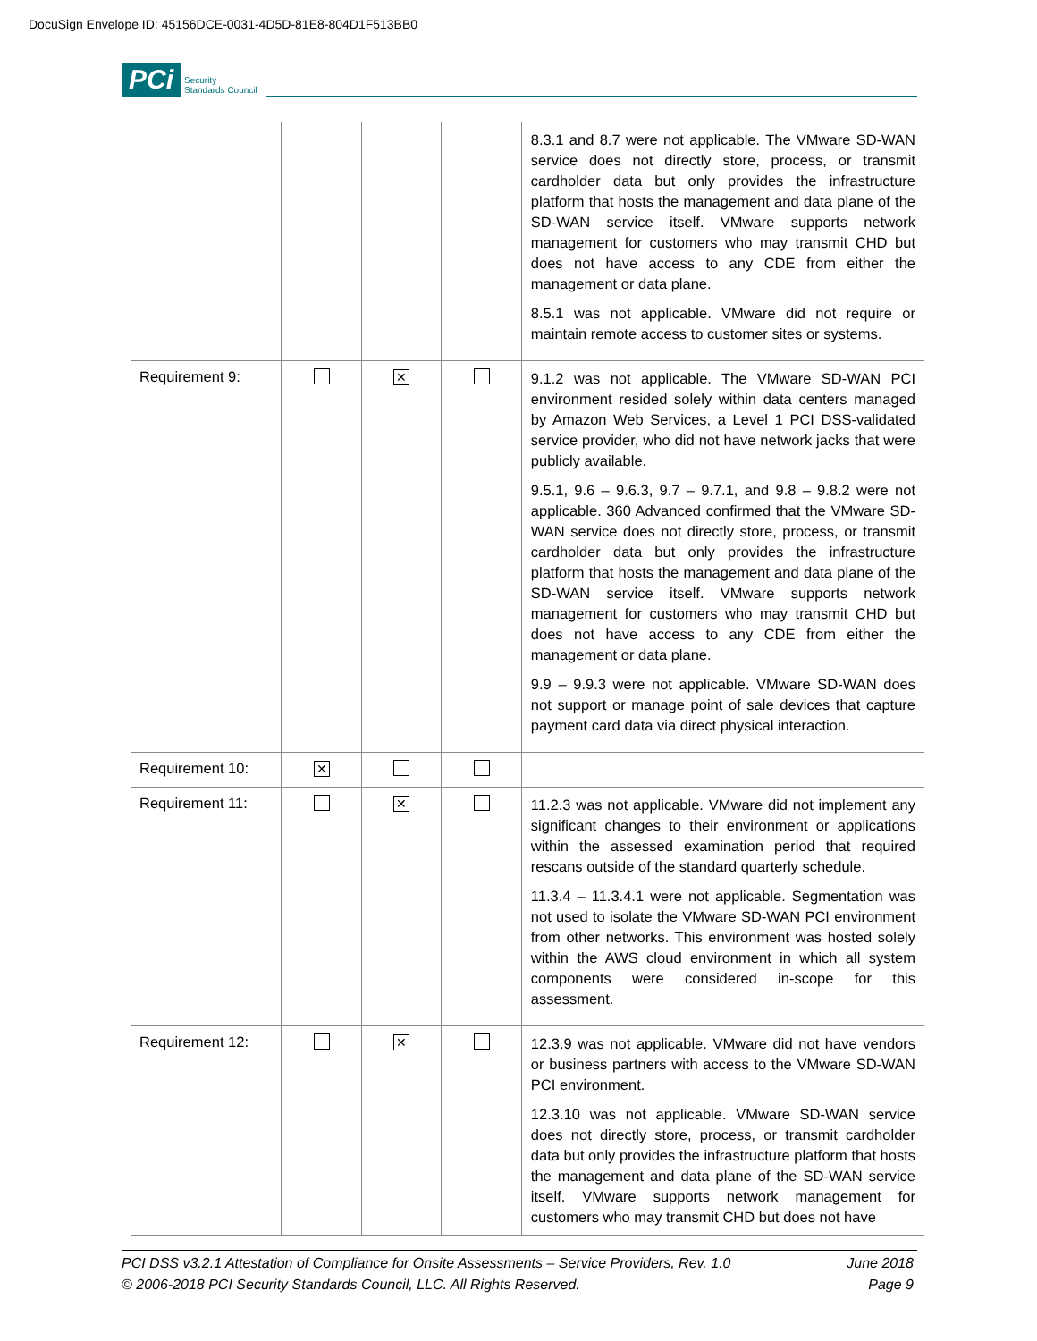DocuSign Envelope ID: 45156DCE-0031-4D5D-81E8-804D1F513BB0
PCi Security
Standards Council
| | | | | 8.3.1 and 8.7 were not applicable. The VMware SD-WAN service does not directly store, process, or transmit cardholder data but only provides the infrastructure platform that hosts the management and data plane of the SD-WAN service itself. VMware supports network management for customers who may transmit CHD but does not have access to any CDE from either the management or data plane. 8.5.1 was not applicable. VMware did not require or maintain remote access to customer sites or systems. |
| Requirement 9: | | ✕ | | 9.1.2 was not applicable. The VMware SD-WAN PCI environment resided solely within data centers managed by Amazon Web Services, a Level 1 PCI DSS-validated service provider, who did not have network jacks that were publicly available. 9.5.1, 9.6 – 9.6.3, 9.7 – 9.7.1, and 9.8 – 9.8.2 were not applicable. 360 Advanced confirmed that the VMware SD-WAN service does not directly store, process, or transmit cardholder data but only provides the infrastructure platform that hosts the management and data plane of the SD-WAN service itself. VMware supports network management for customers who may transmit CHD but does not have access to any CDE from either the management or data plane. 9.9 – 9.9.3 were not applicable. VMware SD-WAN does not support or manage point of sale devices that capture payment card data via direct physical interaction. |
| Requirement 10: | ✕ | | | |
| Requirement 11: | | ✕ | | 11.2.3 was not applicable. VMware did not implement any significant changes to their environment or applications within the assessed examination period that required rescans outside of the standard quarterly schedule. 11.3.4 – 11.3.4.1 were not applicable. Segmentation was not used to isolate the VMware SD-WAN PCI environment from other networks. This environment was hosted solely within the AWS cloud environment in which all system components were considered in-scope for this assessment. |
| Requirement 12: | | ✕ | | 12.3.9 was not applicable. VMware did not have vendors or business partners with access to the VMware SD-WAN PCI environment. 12.3.10 was not applicable. VMware SD-WAN service does not directly store, process, or transmit cardholder data but only provides the infrastructure platform that hosts the management and data plane of the SD-WAN service itself. VMware supports network management for customers who may transmit CHD but does not have |
PCI DSS v3.2.1 Attestation of Compliance for Onsite Assessments – Service Providers, Rev. 1.0 June 2018
© 2006-2018 PCI Security Standards Council, LLC. All Rights Reserved. Page 9